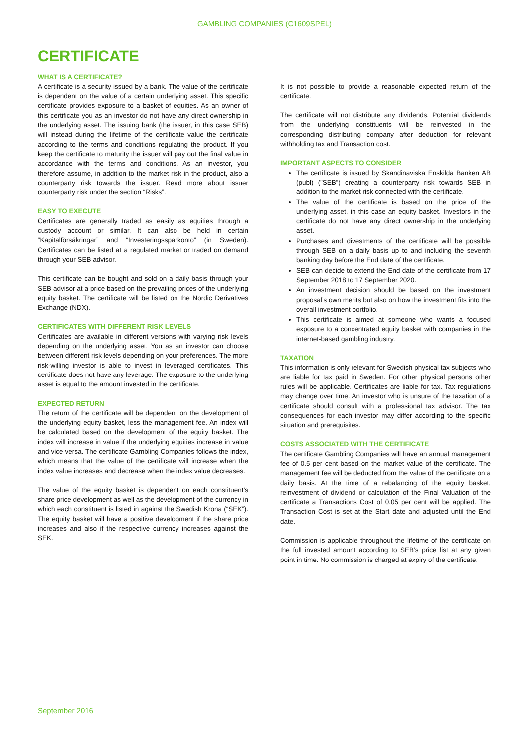GAMBLING COMPANIES (C1609SPEL)
CERTIFICATE
WHAT IS A CERTIFICATE?
A certificate is a security issued by a bank. The value of the certificate is dependent on the value of a certain underlying asset. This specific certificate provides exposure to a basket of equities. As an owner of this certificate you as an investor do not have any direct ownership in the underlying asset. The issuing bank (the issuer, in this case SEB) will instead during the lifetime of the certificate value the certificate according to the terms and conditions regulating the product. If you keep the certificate to maturity the issuer will pay out the final value in accordance with the terms and conditions. As an investor, you therefore assume, in addition to the market risk in the product, also a counterparty risk towards the issuer. Read more about issuer counterparty risk under the section “Risks”.
EASY TO EXECUTE
Certificates are generally traded as easily as equities through a custody account or similar. It can also be held in certain “Kapitalförsäkringar” and “Investeringssparkonto” (in Sweden). Certificates can be listed at a regulated market or traded on demand through your SEB advisor.
This certificate can be bought and sold on a daily basis through your SEB advisor at a price based on the prevailing prices of the underlying equity basket. The certificate will be listed on the Nordic Derivatives Exchange (NDX).
CERTIFICATES WITH DIFFERENT RISK LEVELS
Certificates are available in different versions with varying risk levels depending on the underlying asset. You as an investor can choose between different risk levels depending on your preferences. The more risk-willing investor is able to invest in leveraged certificates. This certificate does not have any leverage. The exposure to the underlying asset is equal to the amount invested in the certificate.
EXPECTED RETURN
The return of the certificate will be dependent on the development of the underlying equity basket, less the management fee. An index will be calculated based on the development of the equity basket. The index will increase in value if the underlying equities increase in value and vice versa. The certificate Gambling Companies follows the index, which means that the value of the certificate will increase when the index value increases and decrease when the index value decreases.
The value of the equity basket is dependent on each constituent’s share price development as well as the development of the currency in which each constituent is listed in against the Swedish Krona (“SEK”). The equity basket will have a positive development if the share price increases and also if the respective currency increases against the SEK.
It is not possible to provide a reasonable expected return of the certificate.
The certificate will not distribute any dividends. Potential dividends from the underlying constituents will be reinvested in the corresponding distributing company after deduction for relevant withholding tax and Transaction cost.
IMPORTANT ASPECTS TO CONSIDER
The certificate is issued by Skandinaviska Enskilda Banken AB (publ) (”SEB”) creating a counterparty risk towards SEB in addition to the market risk connected with the certificate.
The value of the certificate is based on the price of the underlying asset, in this case an equity basket. Investors in the certificate do not have any direct ownership in the underlying asset.
Purchases and divestments of the certificate will be possible through SEB on a daily basis up to and including the seventh banking day before the End date of the certificate.
SEB can decide to extend the End date of the certificate from 17 September 2018 to 17 September 2020.
An investment decision should be based on the investment proposal’s own merits but also on how the investment fits into the overall investment portfolio.
This certificate is aimed at someone who wants a focused exposure to a concentrated equity basket with companies in the internet-based gambling industry.
TAXATION
This information is only relevant for Swedish physical tax subjects who are liable for tax paid in Sweden. For other physical persons other rules will be applicable. Certificates are liable for tax. Tax regulations may change over time. An investor who is unsure of the taxation of a certificate should consult with a professional tax advisor. The tax consequences for each investor may differ according to the specific situation and prerequisites.
COSTS ASSOCIATED WITH THE CERTIFICATE
The certificate Gambling Companies will have an annual management fee of 0.5 per cent based on the market value of the certificate. The management fee will be deducted from the value of the certificate on a daily basis. At the time of a rebalancing of the equity basket, reinvestment of dividend or calculation of the Final Valuation of the certificate a Transactions Cost of 0.05 per cent will be applied. The Transaction Cost is set at the Start date and adjusted until the End date.
Commission is applicable throughout the lifetime of the certificate on the full invested amount according to SEB’s price list at any given point in time. No commission is charged at expiry of the certificate.
September 2016